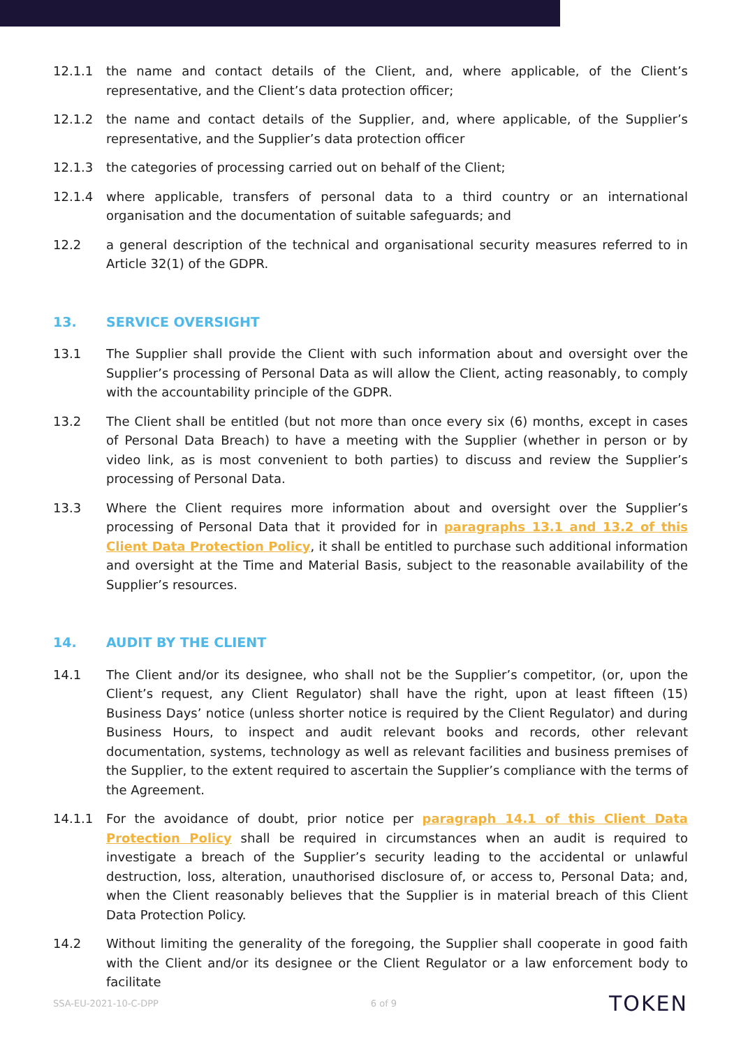12.1.1 the name and contact details of the Client, and, where applicable, of the Client’s representative, and the Client’s data protection officer;
12.1.2 the name and contact details of the Supplier, and, where applicable, of the Supplier’s representative, and the Supplier’s data protection officer
12.1.3 the categories of processing carried out on behalf of the Client;
12.1.4 where applicable, transfers of personal data to a third country or an international organisation and the documentation of suitable safeguards; and
12.2 a general description of the technical and organisational security measures referred to in Article 32(1) of the GDPR.
13. SERVICE OVERSIGHT
13.1 The Supplier shall provide the Client with such information about and oversight over the Supplier’s processing of Personal Data as will allow the Client, acting reasonably, to comply with the accountability principle of the GDPR.
13.2 The Client shall be entitled (but not more than once every six (6) months, except in cases of Personal Data Breach) to have a meeting with the Supplier (whether in person or by video link, as is most convenient to both parties) to discuss and review the Supplier’s processing of Personal Data.
13.3 Where the Client requires more information about and oversight over the Supplier’s processing of Personal Data that it provided for in paragraphs 13.1 and 13.2 of this Client Data Protection Policy, it shall be entitled to purchase such additional information and oversight at the Time and Material Basis, subject to the reasonable availability of the Supplier’s resources.
14. AUDIT BY THE CLIENT
14.1 The Client and/or its designee, who shall not be the Supplier’s competitor, (or, upon the Client’s request, any Client Regulator) shall have the right, upon at least fifteen (15) Business Days’ notice (unless shorter notice is required by the Client Regulator) and during Business Hours, to inspect and audit relevant books and records, other relevant documentation, systems, technology as well as relevant facilities and business premises of the Supplier, to the extent required to ascertain the Supplier’s compliance with the terms of the Agreement.
14.1.1 For the avoidance of doubt, prior notice per paragraph 14.1 of this Client Data Protection Policy shall be required in circumstances when an audit is required to investigate a breach of the Supplier’s security leading to the accidental or unlawful destruction, loss, alteration, unauthorised disclosure of, or access to, Personal Data; and, when the Client reasonably believes that the Supplier is in material breach of this Client Data Protection Policy.
14.2 Without limiting the generality of the foregoing, the Supplier shall cooperate in good faith with the Client and/or its designee or the Client Regulator or a law enforcement body to facilitate
SSA-EU-2021-10-C-DPP 6 of 9 TOKEN